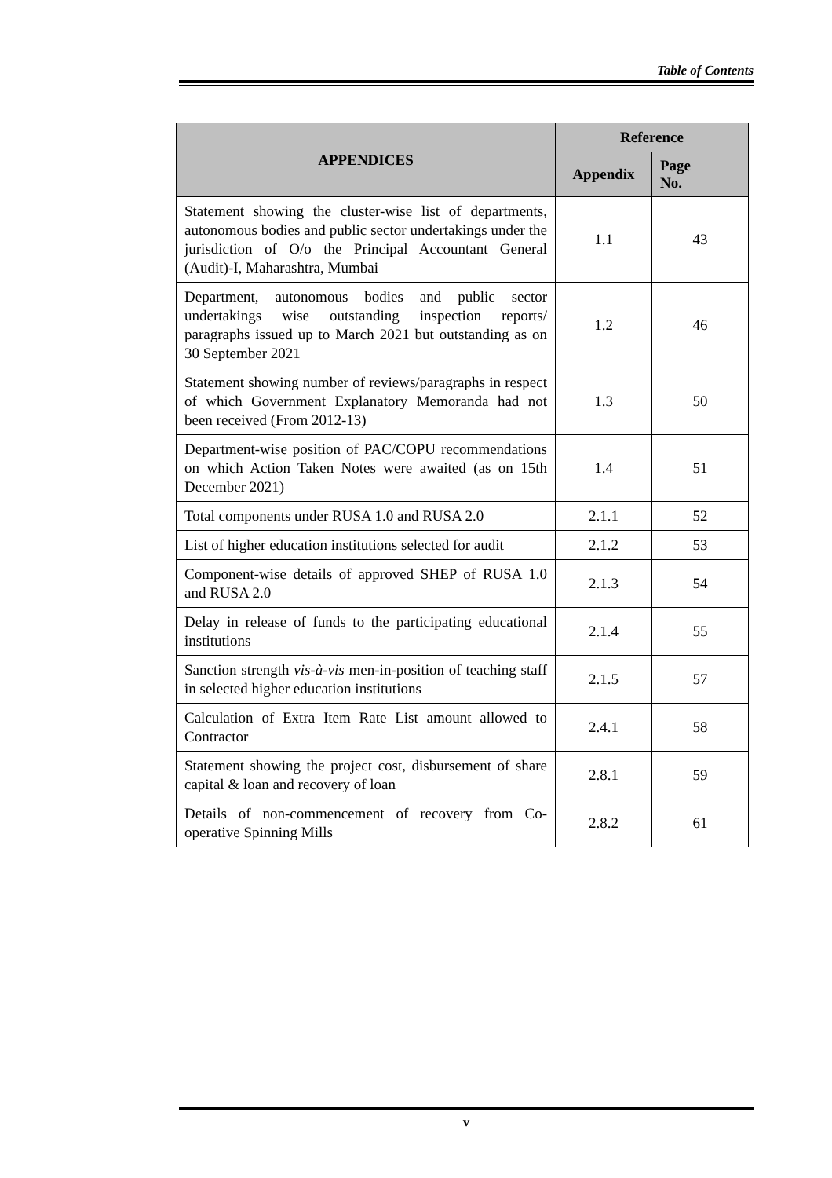Table of Contents
| APPENDICES | Reference | |
| --- | --- | --- |
| | Appendix | Page No. |
| Statement showing the cluster-wise list of departments, autonomous bodies and public sector undertakings under the jurisdiction of O/o the Principal Accountant General (Audit)-I, Maharashtra, Mumbai | 1.1 | 43 |
| Department, autonomous bodies and public sector undertakings wise outstanding inspection reports/ paragraphs issued up to March 2021 but outstanding as on 30 September 2021 | 1.2 | 46 |
| Statement showing number of reviews/paragraphs in respect of which Government Explanatory Memoranda had not been received (From 2012-13) | 1.3 | 50 |
| Department-wise position of PAC/COPU recommendations on which Action Taken Notes were awaited (as on 15th December 2021) | 1.4 | 51 |
| Total components under RUSA 1.0 and RUSA 2.0 | 2.1.1 | 52 |
| List of higher education institutions selected for audit | 2.1.2 | 53 |
| Component-wise details of approved SHEP of RUSA 1.0 and RUSA 2.0 | 2.1.3 | 54 |
| Delay in release of funds to the participating educational institutions | 2.1.4 | 55 |
| Sanction strength vis-à-vis men-in-position of teaching staff in selected higher education institutions | 2.1.5 | 57 |
| Calculation of Extra Item Rate List amount allowed to Contractor | 2.4.1 | 58 |
| Statement showing the project cost, disbursement of share capital & loan and recovery of loan | 2.8.1 | 59 |
| Details of non-commencement of recovery from Co-operative Spinning Mills | 2.8.2 | 61 |
v